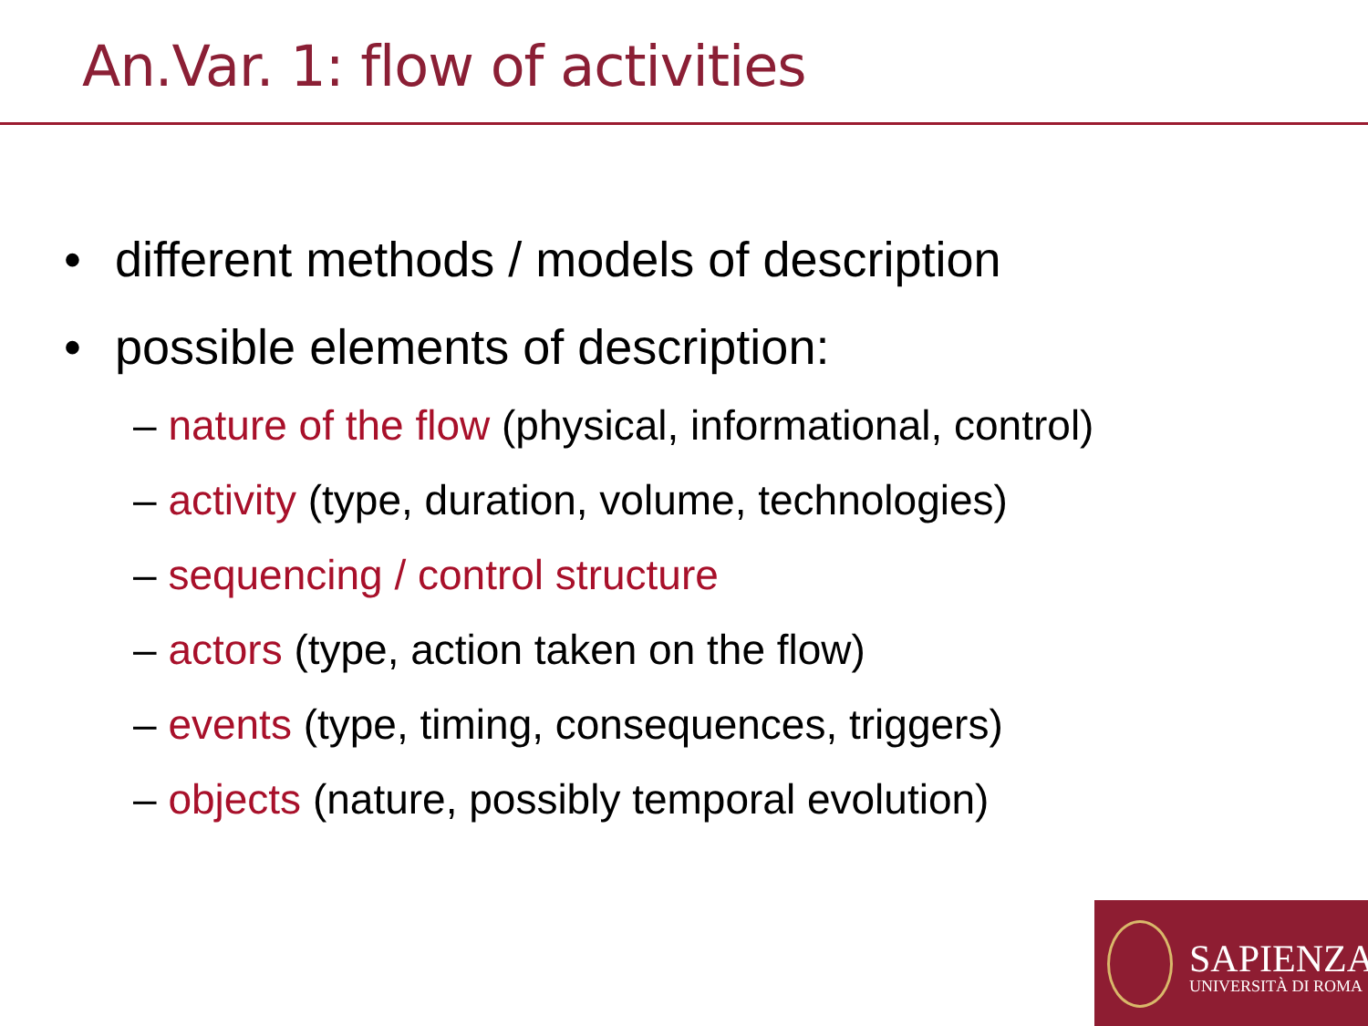An.Var. 1: flow of activities
• different methods / models of description
• possible elements of description:
– nature of the flow (physical, informational, control)
– activity (type, duration, volume, technologies)
– sequencing / control structure
– actors (type, action taken on the flow)
– events (type, timing, consequences, triggers)
– objects (nature, possibly temporal evolution)
SAPIENZA
UNIVERSITÀ DI ROMA